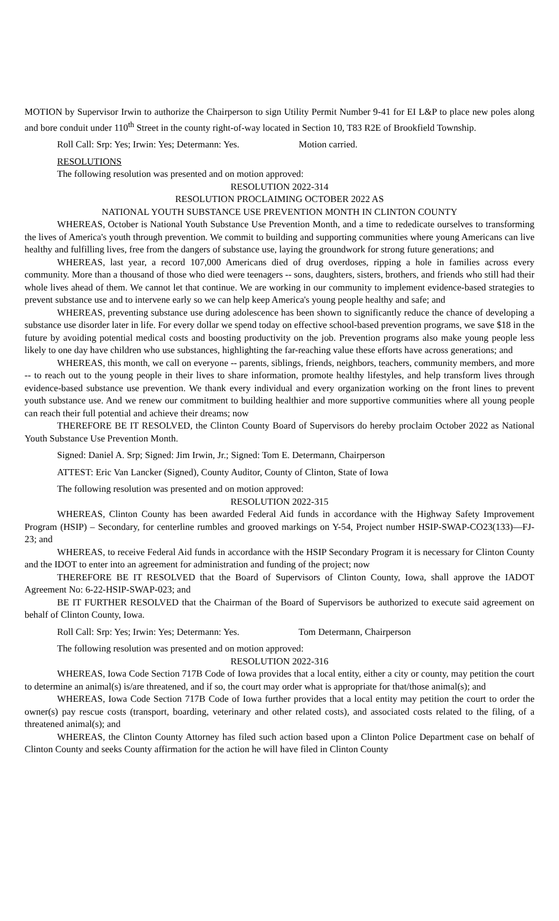MOTION by Supervisor Irwin to authorize the Chairperson to sign Utility Permit Number 9-41 for EI L&P to place new poles along and bore conduit under 110<sup>th</sup> Street in the county right-of-way located in Section 10, T83 R2E of Brookfield Township.
Roll Call: Srp: Yes; Irwin: Yes; Determann: Yes. Motion carried.
RESOLUTIONS
The following resolution was presented and on motion approved:
RESOLUTION 2022-314
RESOLUTION PROCLAIMING OCTOBER 2022 AS
NATIONAL YOUTH SUBSTANCE USE PREVENTION MONTH IN CLINTON COUNTY
WHEREAS, October is National Youth Substance Use Prevention Month, and a time to rededicate ourselves to transforming the lives of America's youth through prevention. We commit to building and supporting communities where young Americans can live healthy and fulfilling lives, free from the dangers of substance use, laying the groundwork for strong future generations; and
WHEREAS, last year, a record 107,000 Americans died of drug overdoses, ripping a hole in families across every community. More than a thousand of those who died were teenagers -- sons, daughters, sisters, brothers, and friends who still had their whole lives ahead of them. We cannot let that continue. We are working in our community to implement evidence-based strategies to prevent substance use and to intervene early so we can help keep America's young people healthy and safe; and
WHEREAS, preventing substance use during adolescence has been shown to significantly reduce the chance of developing a substance use disorder later in life. For every dollar we spend today on effective school-based prevention programs, we save $18 in the future by avoiding potential medical costs and boosting productivity on the job. Prevention programs also make young people less likely to one day have children who use substances, highlighting the far-reaching value these efforts have across generations; and
WHEREAS, this month, we call on everyone -- parents, siblings, friends, neighbors, teachers, community members, and more -- to reach out to the young people in their lives to share information, promote healthy lifestyles, and help transform lives through evidence-based substance use prevention. We thank every individual and every organization working on the front lines to prevent youth substance use. And we renew our commitment to building healthier and more supportive communities where all young people can reach their full potential and achieve their dreams; now
THEREFORE BE IT RESOLVED, the Clinton County Board of Supervisors do hereby proclaim October 2022 as National Youth Substance Use Prevention Month.
Signed: Daniel A. Srp; Signed: Jim Irwin, Jr.; Signed: Tom E. Determann, Chairperson
ATTEST: Eric Van Lancker (Signed), County Auditor, County of Clinton, State of Iowa
The following resolution was presented and on motion approved:
RESOLUTION 2022-315
WHEREAS, Clinton County has been awarded Federal Aid funds in accordance with the Highway Safety Improvement Program (HSIP) – Secondary, for centerline rumbles and grooved markings on Y-54, Project number HSIP-SWAP-CO23(133)—FJ-23; and
WHEREAS, to receive Federal Aid funds in accordance with the HSIP Secondary Program it is necessary for Clinton County and the IDOT to enter into an agreement for administration and funding of the project; now
THEREFORE BE IT RESOLVED that the Board of Supervisors of Clinton County, Iowa, shall approve the IADOT Agreement No: 6-22-HSIP-SWAP-023; and
BE IT FURTHER RESOLVED that the Chairman of the Board of Supervisors be authorized to execute said agreement on behalf of Clinton County, Iowa.
Roll Call: Srp: Yes; Irwin: Yes; Determann: Yes. Tom Determann, Chairperson
The following resolution was presented and on motion approved:
RESOLUTION 2022-316
WHEREAS, Iowa Code Section 717B Code of Iowa provides that a local entity, either a city or county, may petition the court to determine an animal(s) is/are threatened, and if so, the court may order what is appropriate for that/those animal(s); and
WHEREAS, Iowa Code Section 717B Code of Iowa further provides that a local entity may petition the court to order the owner(s) pay rescue costs (transport, boarding, veterinary and other related costs), and associated costs related to the filing, of a threatened animal(s); and
WHEREAS, the Clinton County Attorney has filed such action based upon a Clinton Police Department case on behalf of Clinton County and seeks County affirmation for the action he will have filed in Clinton County